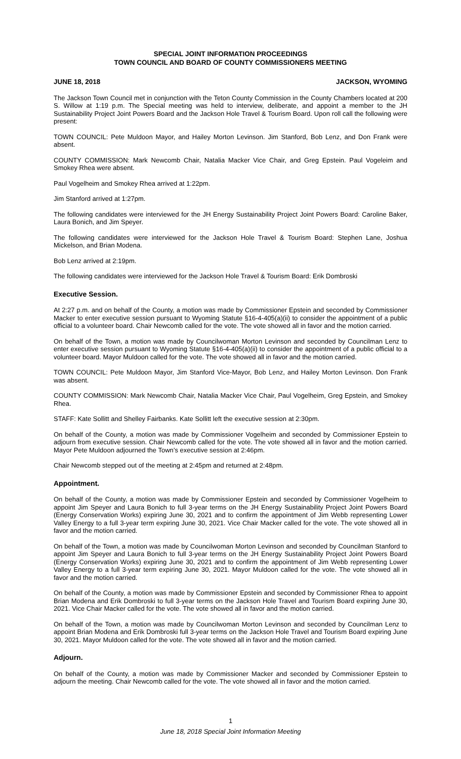SPECIAL JOINT INFORMATION PROCEEDINGS
TOWN COUNCIL AND BOARD OF COUNTY COMMISSIONERS MEETING
JUNE 18, 2018 JACKSON, WYOMING
The Jackson Town Council met in conjunction with the Teton County Commission in the County Chambers located at 200 S. Willow at 1:19 p.m. The Special meeting was held to interview, deliberate, and appoint a member to the JH Sustainability Project Joint Powers Board and the Jackson Hole Travel & Tourism Board. Upon roll call the following were present:
TOWN COUNCIL: Pete Muldoon Mayor, and Hailey Morton Levinson. Jim Stanford, Bob Lenz, and Don Frank were absent.
COUNTY COMMISSION: Mark Newcomb Chair, Natalia Macker Vice Chair, and Greg Epstein. Paul Vogeleim and Smokey Rhea were absent.
Paul Vogelheim and Smokey Rhea arrived at 1:22pm.
Jim Stanford arrived at 1:27pm.
The following candidates were interviewed for the JH Energy Sustainability Project Joint Powers Board: Caroline Baker, Laura Bonich, and Jim Speyer.
The following candidates were interviewed for the Jackson Hole Travel & Tourism Board: Stephen Lane, Joshua Mickelson, and Brian Modena.
Bob Lenz arrived at 2:19pm.
The following candidates were interviewed for the Jackson Hole Travel & Tourism Board: Erik Dombroski
Executive Session.
At 2:27 p.m. and on behalf of the County, a motion was made by Commissioner Epstein and seconded by Commissioner Macker to enter executive session pursuant to Wyoming Statute §16-4-405(a)(ii) to consider the appointment of a public official to a volunteer board. Chair Newcomb called for the vote. The vote showed all in favor and the motion carried.
On behalf of the Town, a motion was made by Councilwoman Morton Levinson and seconded by Councilman Lenz to enter executive session pursuant to Wyoming Statute §16-4-405(a)(ii) to consider the appointment of a public official to a volunteer board. Mayor Muldoon called for the vote. The vote showed all in favor and the motion carried.
TOWN COUNCIL: Pete Muldoon Mayor, Jim Stanford Vice-Mayor, Bob Lenz, and Hailey Morton Levinson. Don Frank was absent.
COUNTY COMMISSION: Mark Newcomb Chair, Natalia Macker Vice Chair, Paul Vogelheim, Greg Epstein, and Smokey Rhea.
STAFF: Kate Sollitt and Shelley Fairbanks. Kate Sollitt left the executive session at 2:30pm.
On behalf of the County, a motion was made by Commissioner Vogelheim and seconded by Commissioner Epstein to adjourn from executive session. Chair Newcomb called for the vote. The vote showed all in favor and the motion carried. Mayor Pete Muldoon adjourned the Town’s executive session at 2:46pm.
Chair Newcomb stepped out of the meeting at 2:45pm and returned at 2:48pm.
Appointment.
On behalf of the County, a motion was made by Commissioner Epstein and seconded by Commissioner Vogelheim to appoint Jim Speyer and Laura Bonich to full 3-year terms on the JH Energy Sustainability Project Joint Powers Board (Energy Conservation Works) expiring June 30, 2021 and to confirm the appointment of Jim Webb representing Lower Valley Energy to a full 3-year term expiring June 30, 2021. Vice Chair Macker called for the vote. The vote showed all in favor and the motion carried.
On behalf of the Town, a motion was made by Councilwoman Morton Levinson and seconded by Councilman Stanford to appoint Jim Speyer and Laura Bonich to full 3-year terms on the JH Energy Sustainability Project Joint Powers Board (Energy Conservation Works) expiring June 30, 2021 and to confirm the appointment of Jim Webb representing Lower Valley Energy to a full 3-year term expiring June 30, 2021. Mayor Muldoon called for the vote. The vote showed all in favor and the motion carried.
On behalf of the County, a motion was made by Commissioner Epstein and seconded by Commissioner Rhea to appoint Brian Modena and Erik Dombroski to full 3-year terms on the Jackson Hole Travel and Tourism Board expiring June 30, 2021. Vice Chair Macker called for the vote. The vote showed all in favor and the motion carried.
On behalf of the Town, a motion was made by Councilwoman Morton Levinson and seconded by Councilman Lenz to appoint Brian Modena and Erik Dombroski full 3-year terms on the Jackson Hole Travel and Tourism Board expiring June 30, 2021. Mayor Muldoon called for the vote. The vote showed all in favor and the motion carried.
Adjourn.
On behalf of the County, a motion was made by Commissioner Macker and seconded by Commissioner Epstein to adjourn the meeting. Chair Newcomb called for the vote. The vote showed all in favor and the motion carried.
1
June 18, 2018 Special Joint Information Meeting